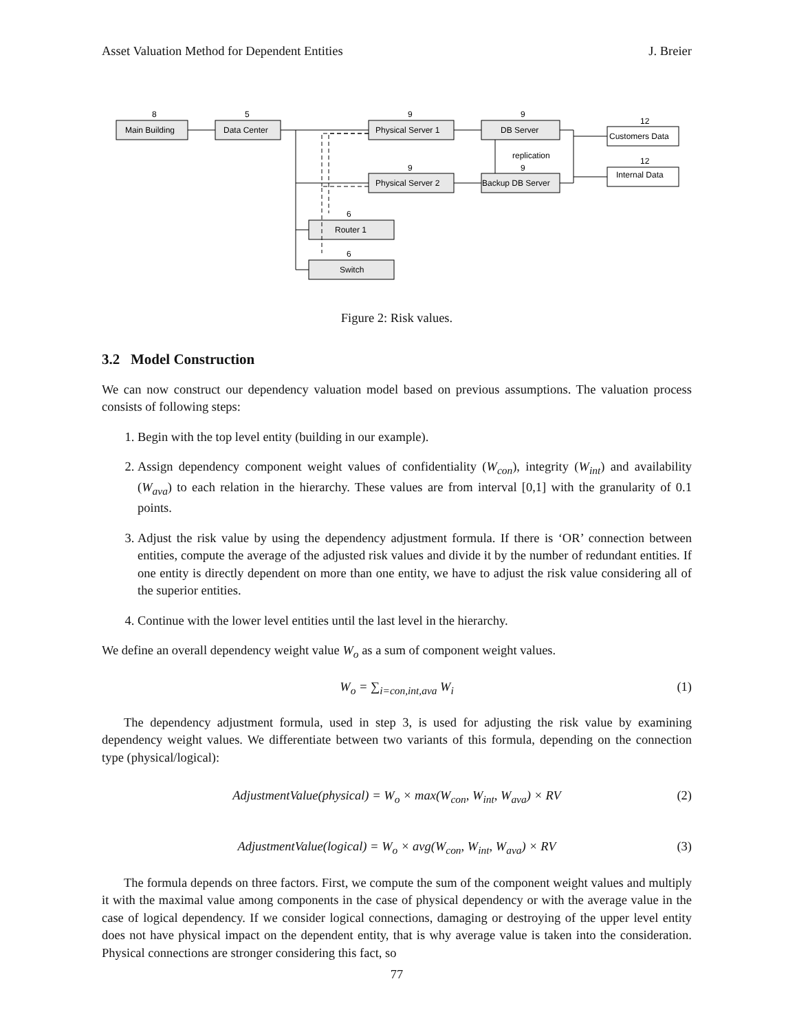Asset Valuation Method for Dependent Entities J. Breier
8
5
9
9
12
12
9
9
6
6
replication
Main Building
Data Center
Physical Server 1
DB Server
Physical Server 2
Backup DB Server
Router 1
Switch
Customers Data
Internal Data
Figure 2: Risk values.
3.2 Model Construction
We can now construct our dependency valuation model based on previous assumptions. The valuation process consists of following steps:
1. Begin with the top level entity (building in our example).
2. Assign dependency component weight values of confidentiality (W<sub>con</sub>), integrity (W<sub>int</sub>) and availability (W<sub>ava</sub>) to each relation in the hierarchy. These values are from interval [0,1] with the granularity of 0.1 points.
3. Adjust the risk value by using the dependency adjustment formula. If there is ‘OR’ connection between entities, compute the average of the adjusted risk values and divide it by the number of redundant entities. If one entity is directly dependent on more than one entity, we have to adjust the risk value considering all of the superior entities.
4. Continue with the lower level entities until the last level in the hierarchy.
We define an overall dependency weight value W<sub>o</sub> as a sum of component weight values.
W<sub>o</sub> = ∑<sub>i=con,int,ava</sub> W<sub>i</sub> (1)
The dependency adjustment formula, used in step 3, is used for adjusting the risk value by examining dependency weight values. We differentiate between two variants of this formula, depending on the connection type (physical/logical):
AdjustmentValue(physical) = W<sub>o</sub> × max(W<sub>con</sub>, W<sub>int</sub>, W<sub>ava</sub>) × RV (2)
AdjustmentValue(logical) = W<sub>o</sub> × avg(W<sub>con</sub>, W<sub>int</sub>, W<sub>ava</sub>) × RV (3)
The formula depends on three factors. First, we compute the sum of the component weight values and multiply it with the maximal value among components in the case of physical dependency or with the average value in the case of logical dependency. If we consider logical connections, damaging or destroying of the upper level entity does not have physical impact on the dependent entity, that is why average value is taken into the consideration. Physical connections are stronger considering this fact, so
77